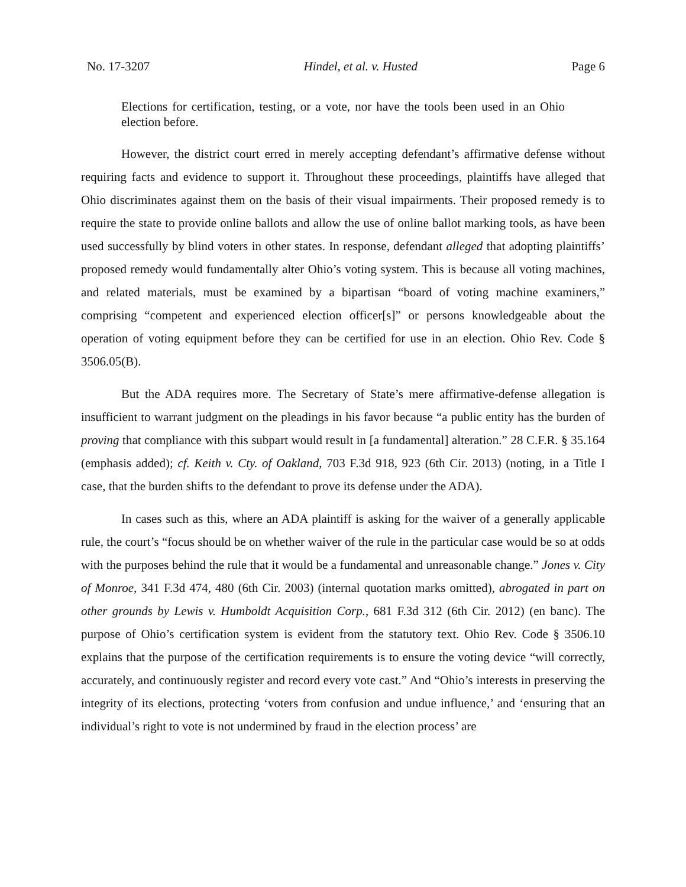No. 17-3207 Hindel, et al. v. Husted Page 6
Elections for certification, testing, or a vote, nor have the tools been used in an Ohio election before.
However, the district court erred in merely accepting defendant’s affirmative defense without requiring facts and evidence to support it. Throughout these proceedings, plaintiffs have alleged that Ohio discriminates against them on the basis of their visual impairments. Their proposed remedy is to require the state to provide online ballots and allow the use of online ballot marking tools, as have been used successfully by blind voters in other states. In response, defendant alleged that adopting plaintiffs’ proposed remedy would fundamentally alter Ohio’s voting system. This is because all voting machines, and related materials, must be examined by a bipartisan “board of voting machine examiners,” comprising “competent and experienced election officer[s]” or persons knowledgeable about the operation of voting equipment before they can be certified for use in an election. Ohio Rev. Code § 3506.05(B).
But the ADA requires more. The Secretary of State’s mere affirmative-defense allegation is insufficient to warrant judgment on the pleadings in his favor because “a public entity has the burden of proving that compliance with this subpart would result in [a fundamental] alteration.” 28 C.F.R. § 35.164 (emphasis added); cf. Keith v. Cty. of Oakland, 703 F.3d 918, 923 (6th Cir. 2013) (noting, in a Title I case, that the burden shifts to the defendant to prove its defense under the ADA).
In cases such as this, where an ADA plaintiff is asking for the waiver of a generally applicable rule, the court’s “focus should be on whether waiver of the rule in the particular case would be so at odds with the purposes behind the rule that it would be a fundamental and unreasonable change.” Jones v. City of Monroe, 341 F.3d 474, 480 (6th Cir. 2003) (internal quotation marks omitted), abrogated in part on other grounds by Lewis v. Humboldt Acquisition Corp., 681 F.3d 312 (6th Cir. 2012) (en banc). The purpose of Ohio’s certification system is evident from the statutory text. Ohio Rev. Code § 3506.10 explains that the purpose of the certification requirements is to ensure the voting device “will correctly, accurately, and continuously register and record every vote cast.” And “Ohio’s interests in preserving the integrity of its elections, protecting ‘voters from confusion and undue influence,’ and ‘ensuring that an individual’s right to vote is not undermined by fraud in the election process’ are